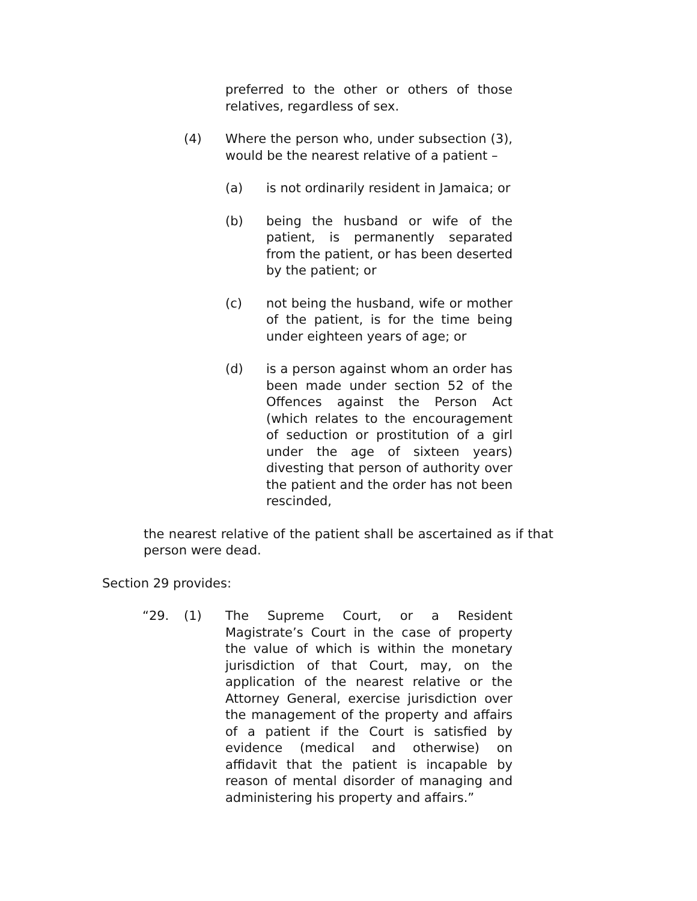preferred to the other or others of those relatives, regardless of sex.
(4) Where the person who, under subsection (3), would be the nearest relative of a patient –
(a) is not ordinarily resident in Jamaica; or
(b) being the husband or wife of the patient, is permanently separated from the patient, or has been deserted by the patient; or
(c) not being the husband, wife or mother of the patient, is for the time being under eighteen years of age; or
(d) is a person against whom an order has been made under section 52 of the Offences against the Person Act (which relates to the encouragement of seduction or prostitution of a girl under the age of sixteen years) divesting that person of authority over the patient and the order has not been rescinded,
the nearest relative of the patient shall be ascertained as if that person were dead.
Section 29 provides:
“29. (1) The Supreme Court, or a Resident Magistrate’s Court in the case of property the value of which is within the monetary jurisdiction of that Court, may, on the application of the nearest relative or the Attorney General, exercise jurisdiction over the management of the property and affairs of a patient if the Court is satisfied by evidence (medical and otherwise) on affidavit that the patient is incapable by reason of mental disorder of managing and administering his property and affairs.”